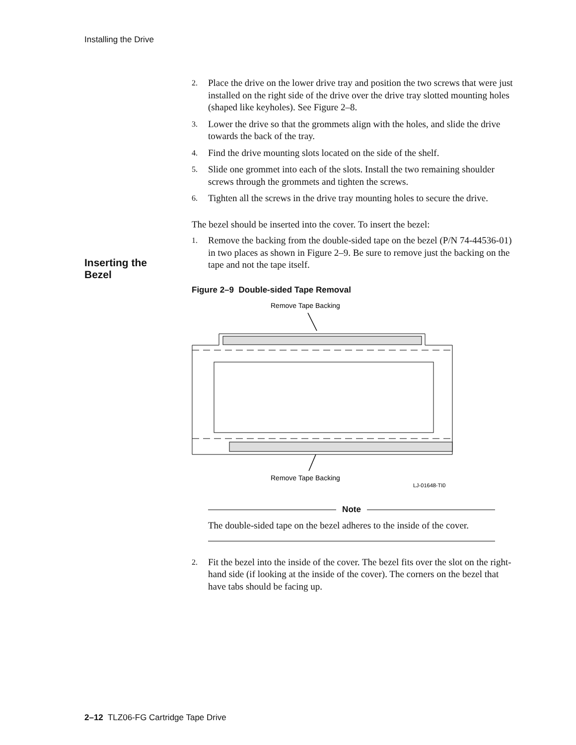Installing the Drive
Inserting the
Bezel
2.
Place the drive on the lower drive tray and position the two screws that were just installed on the right side of the drive over the drive tray slotted mounting holes (shaped like keyholes). See Figure 2–8.
3.
Lower the drive so that the grommets align with the holes, and slide the drive towards the back of the tray.
4.
Find the drive mounting slots located on the side of the shelf.
5.
Slide one grommet into each of the slots. Install the two remaining shoulder screws through the grommets and tighten the screws.
6.
Tighten all the screws in the drive tray mounting holes to secure the drive.
The bezel should be inserted into the cover. To insert the bezel:
1.
Remove the backing from the double-sided tape on the bezel (P/N 74-44536-01) in two places as shown in Figure 2–9. Be sure to remove just the backing on the tape and not the tape itself.
Figure 2–9 Double-sided Tape Removal
Remove Tape Backing
Remove Tape Backing
LJ-01648-TI0
Note
The double-sided tape on the bezel adheres to the inside of the cover.
2.
Fit the bezel into the inside of the cover. The bezel fits over the slot on the right-hand side (if looking at the inside of the cover). The corners on the bezel that have tabs should be facing up.
2–12 TLZ06-FG Cartridge Tape Drive